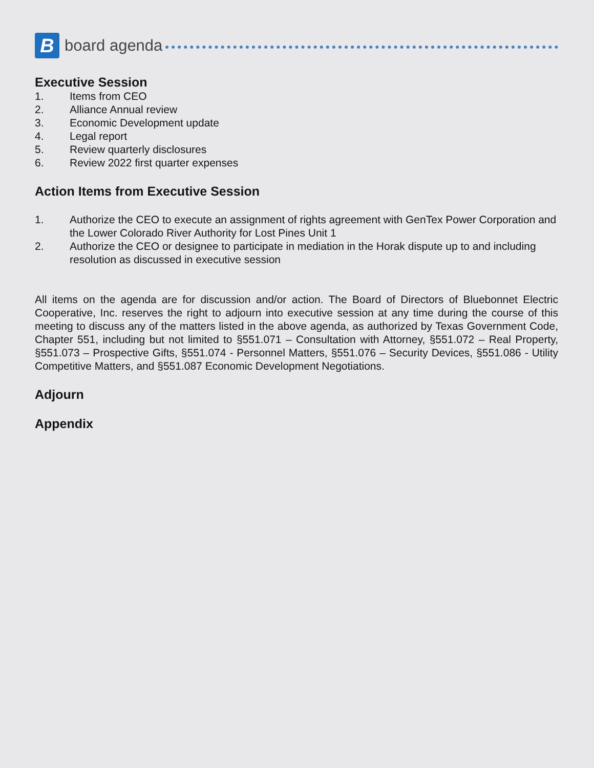B
board agenda
Executive Session
1. Items from CEO
2. Alliance Annual review
3. Economic Development update
4. Legal report
5. Review quarterly disclosures
6. Review 2022 first quarter expenses
Action Items from Executive Session
1. Authorize the CEO to execute an assignment of rights agreement with GenTex Power Corporation and the Lower Colorado River Authority for Lost Pines Unit 1
2. Authorize the CEO or designee to participate in mediation in the Horak dispute up to and including resolution as discussed in executive session
All items on the agenda are for discussion and/or action. The Board of Directors of Bluebonnet Electric Cooperative, Inc. reserves the right to adjourn into executive session at any time during the course of this meeting to discuss any of the matters listed in the above agenda, as authorized by Texas Government Code, Chapter 551, including but not limited to §551.071 – Consultation with Attorney, §551.072 – Real Property, §551.073 – Prospective Gifts, §551.074 - Personnel Matters, §551.076 – Security Devices, §551.086 - Utility Competitive Matters, and §551.087 Economic Development Negotiations.
Adjourn
Appendix